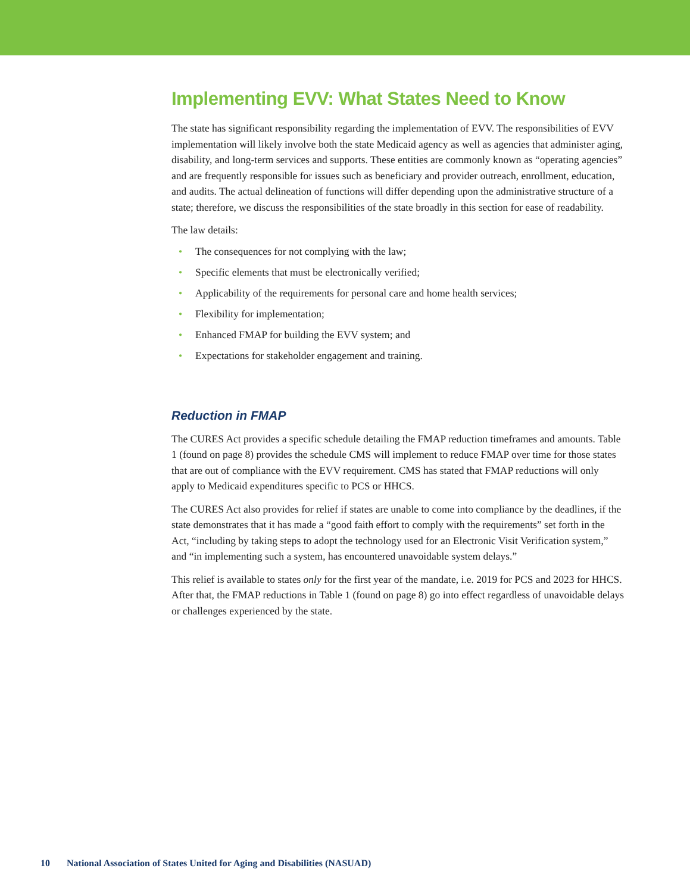Implementing EVV: What States Need to Know
The state has significant responsibility regarding the implementation of EVV. The responsibilities of EVV implementation will likely involve both the state Medicaid agency as well as agencies that administer aging, disability, and long-term services and supports. These entities are commonly known as “operating agencies” and are frequently responsible for issues such as beneficiary and provider outreach, enrollment, education, and audits. The actual delineation of functions will differ depending upon the administrative structure of a state; therefore, we discuss the responsibilities of the state broadly in this section for ease of readability.
The law details:
• The consequences for not complying with the law;
• Specific elements that must be electronically verified;
• Applicability of the requirements for personal care and home health services;
• Flexibility for implementation;
• Enhanced FMAP for building the EVV system; and
• Expectations for stakeholder engagement and training.
Reduction in FMAP
The CURES Act provides a specific schedule detailing the FMAP reduction timeframes and amounts. Table 1 (found on page 8) provides the schedule CMS will implement to reduce FMAP over time for those states that are out of compliance with the EVV requirement. CMS has stated that FMAP reductions will only apply to Medicaid expenditures specific to PCS or HHCS.
The CURES Act also provides for relief if states are unable to come into compliance by the deadlines, if the state demonstrates that it has made a “good faith effort to comply with the requirements” set forth in the Act, “including by taking steps to adopt the technology used for an Electronic Visit Verification system,” and “in implementing such a system, has encountered unavoidable system delays.”
This relief is available to states only for the first year of the mandate, i.e. 2019 for PCS and 2023 for HHCS. After that, the FMAP reductions in Table 1 (found on page 8) go into effect regardless of unavoidable delays or challenges experienced by the state.
10 National Association of States United for Aging and Disabilities (NASUAD)